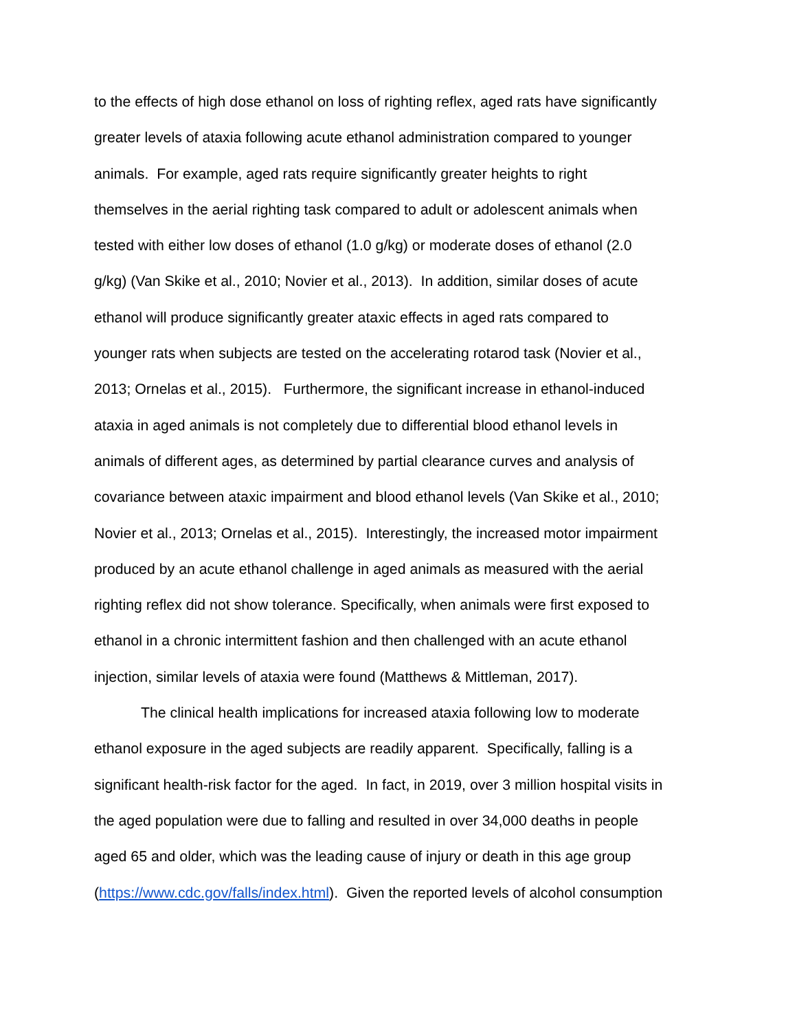to the effects of high dose ethanol on loss of righting reflex, aged rats have significantly
greater levels of ataxia following acute ethanol administration compared to younger
animals. For example, aged rats require significantly greater heights to right
themselves in the aerial righting task compared to adult or adolescent animals when
tested with either low doses of ethanol (1.0 g/kg) or moderate doses of ethanol (2.0
g/kg) (Van Skike et al., 2010; Novier et al., 2013). In addition, similar doses of acute
ethanol will produce significantly greater ataxic effects in aged rats compared to
younger rats when subjects are tested on the accelerating rotarod task (Novier et al.,
2013; Ornelas et al., 2015). Furthermore, the significant increase in ethanol-induced
ataxia in aged animals is not completely due to differential blood ethanol levels in
animals of different ages, as determined by partial clearance curves and analysis of
covariance between ataxic impairment and blood ethanol levels (Van Skike et al., 2010;
Novier et al., 2013; Ornelas et al., 2015). Interestingly, the increased motor impairment
produced by an acute ethanol challenge in aged animals as measured with the aerial
righting reflex did not show tolerance. Specifically, when animals were first exposed to
ethanol in a chronic intermittent fashion and then challenged with an acute ethanol
injection, similar levels of ataxia were found (Matthews & Mittleman, 2017).
The clinical health implications for increased ataxia following low to moderate
ethanol exposure in the aged subjects are readily apparent. Specifically, falling is a
significant health-risk factor for the aged. In fact, in 2019, over 3 million hospital visits in
the aged population were due to falling and resulted in over 34,000 deaths in people
aged 65 and older, which was the leading cause of injury or death in this age group
(https://www.cdc.gov/falls/index.html). Given the reported levels of alcohol consumption